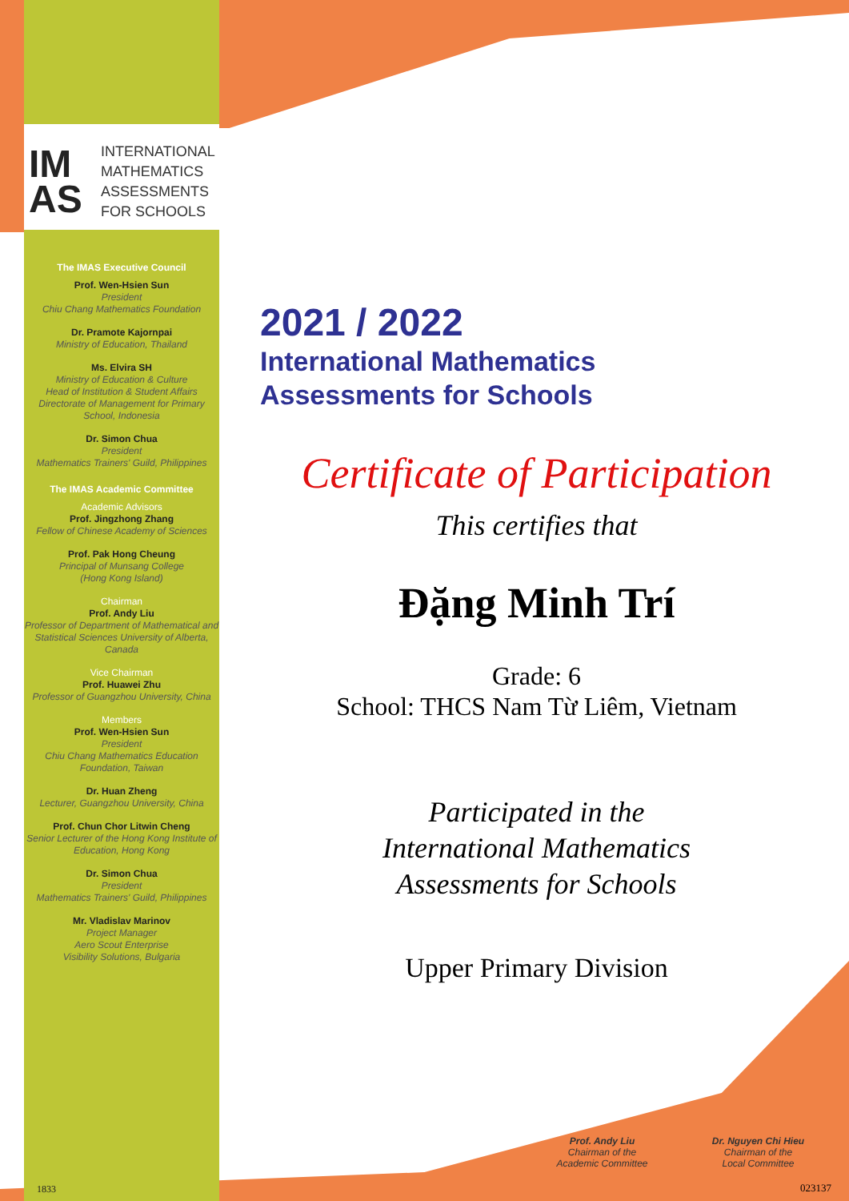IM AS
INTERNATIONAL
MATHEMATICS
ASSESSMENTS
FOR SCHOOLS
The IMAS Executive Council
Prof. Wen-Hsien Sun
President
Chiu Chang Mathematics Foundation
Dr. Pramote Kajornpai
Ministry of Education, Thailand
Ms. Elvira SH
Ministry of Education & Culture
Head of Institution & Student Affairs
Directorate of Management for Primary School, Indonesia
Dr. Simon Chua
President
Mathematics Trainers' Guild, Philippines
The IMAS Academic Committee
Academic Advisors
Prof. Jingzhong Zhang
Fellow of Chinese Academy of Sciences
Prof. Pak Hong Cheung
Principal of Munsang College
(Hong Kong Island)
Chairman
Prof. Andy Liu
Professor of Department of Mathematical and Statistical Sciences University of Alberta, Canada
Vice Chairman
Prof. Huawei Zhu
Professor of Guangzhou University, China
Members
Prof. Wen-Hsien Sun
President
Chiu Chang Mathematics Education Foundation, Taiwan
Dr. Huan Zheng
Lecturer, Guangzhou University, China
Prof. Chun Chor Litwin Cheng
Senior Lecturer of the Hong Kong Institute of Education, Hong Kong
Dr. Simon Chua
President
Mathematics Trainers' Guild, Philippines
Mr. Vladislav Marinov
Project Manager
Aero Scout Enterprise
Visibility Solutions, Bulgaria
1833
2021 / 2022
International Mathematics
Assessments for Schools
Certificate of Participation
This certifies that
Đặng Minh Trí
Grade: 6
School: THCS Nam Từ Liêm, Vietnam
Participated in the
International Mathematics
Assessments for Schools
Upper Primary Division
Prof. Andy Liu
Chairman of the
Academic Committee
Dr. Nguyen Chi Hieu
Chairman of the
Local Committee
023137